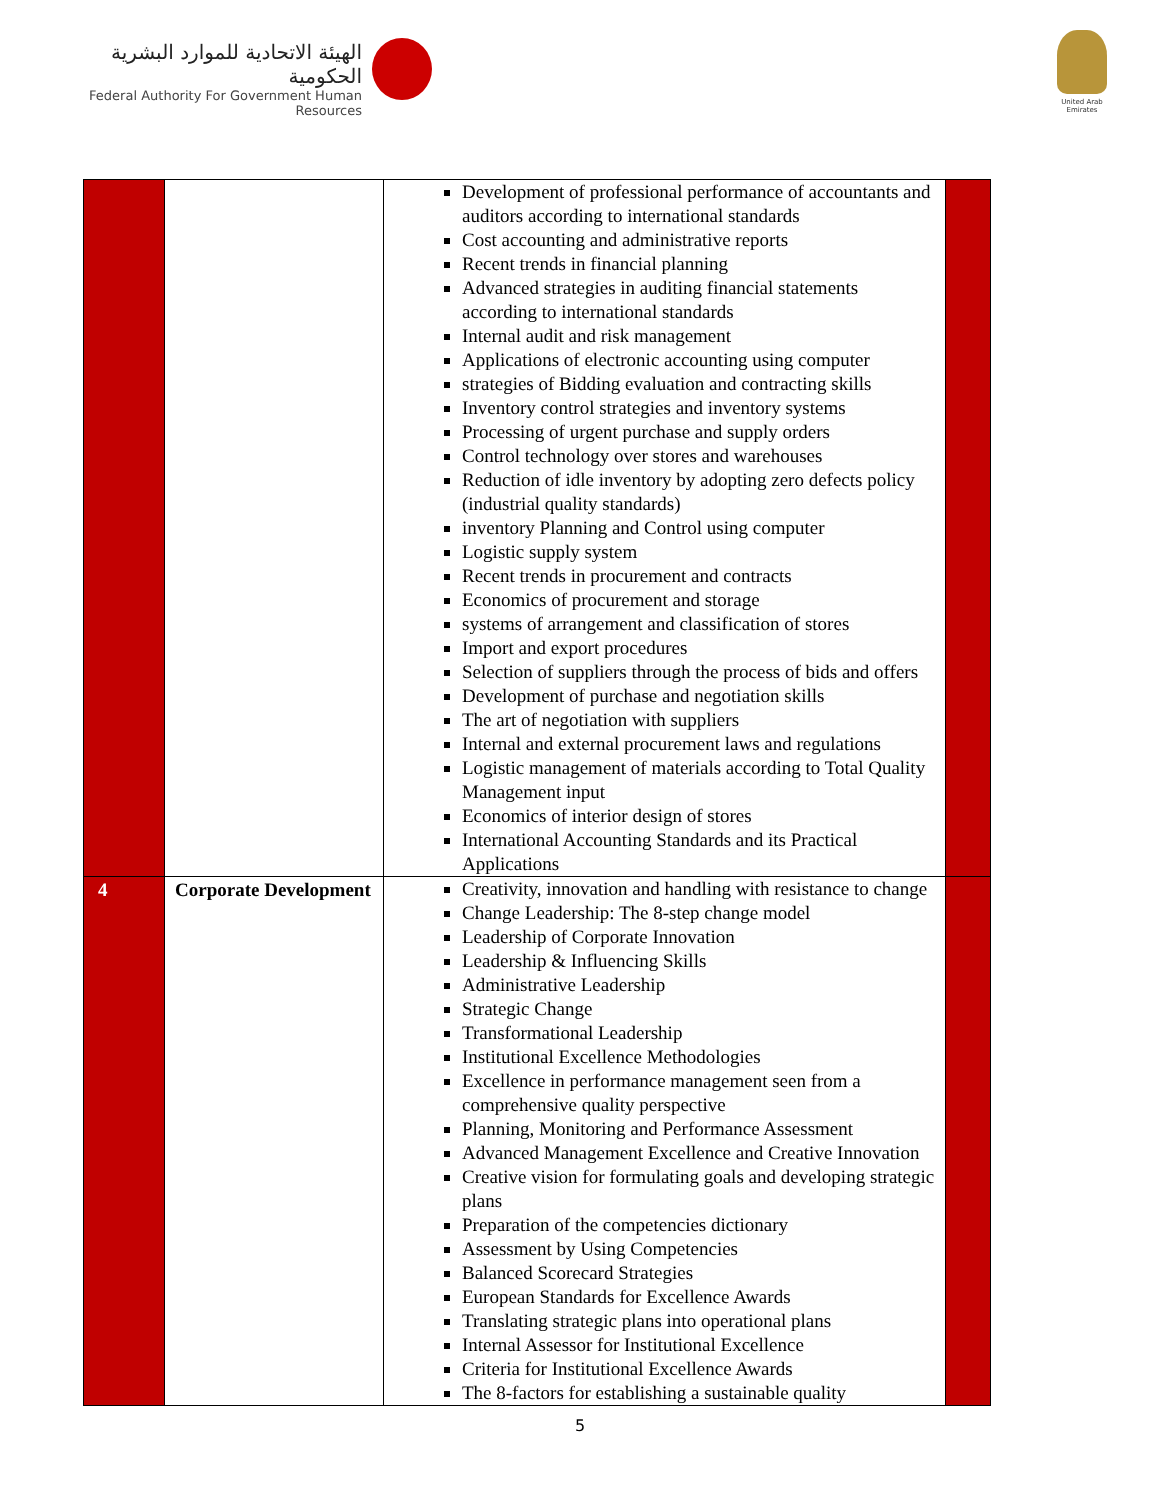الهيئة الاتحادية للموارد البشرية الحكومية
Federal Authority For Government Human Resources
United Arab Emirates
| | | Development of professional performance of accountants and auditors according to international standards Cost accounting and administrative reports Recent trends in financial planning Advanced strategies in auditing financial statements according to international standards Internal audit and risk management Applications of electronic accounting using computer strategies of Bidding evaluation and contracting skills Inventory control strategies and inventory systems Processing of urgent purchase and supply orders Control technology over stores and warehouses Reduction of idle inventory by adopting zero defects policy (industrial quality standards) inventory Planning and Control using computer Logistic supply system Recent trends in procurement and contracts Economics of procurement and storage systems of arrangement and classification of stores Import and export procedures Selection of suppliers through the process of bids and offers Development of purchase and negotiation skills The art of negotiation with suppliers Internal and external procurement laws and regulations Logistic management of materials according to Total Quality Management input Economics of interior design of stores International Accounting Standards and its Practical Applications | |
| 4 | Corporate Development | Creativity, innovation and handling with resistance to change Change Leadership: The 8-step change model Leadership of Corporate Innovation Leadership & Influencing Skills Administrative Leadership Strategic Change Transformational Leadership Institutional Excellence Methodologies Excellence in performance management seen from a comprehensive quality perspective Planning, Monitoring and Performance Assessment Advanced Management Excellence and Creative Innovation Creative vision for formulating goals and developing strategic plans Preparation of the competencies dictionary Assessment by Using Competencies Balanced Scorecard Strategies European Standards for Excellence Awards Translating strategic plans into operational plans Internal Assessor for Institutional Excellence Criteria for Institutional Excellence Awards The 8-factors for establishing a sustainable quality | |
5